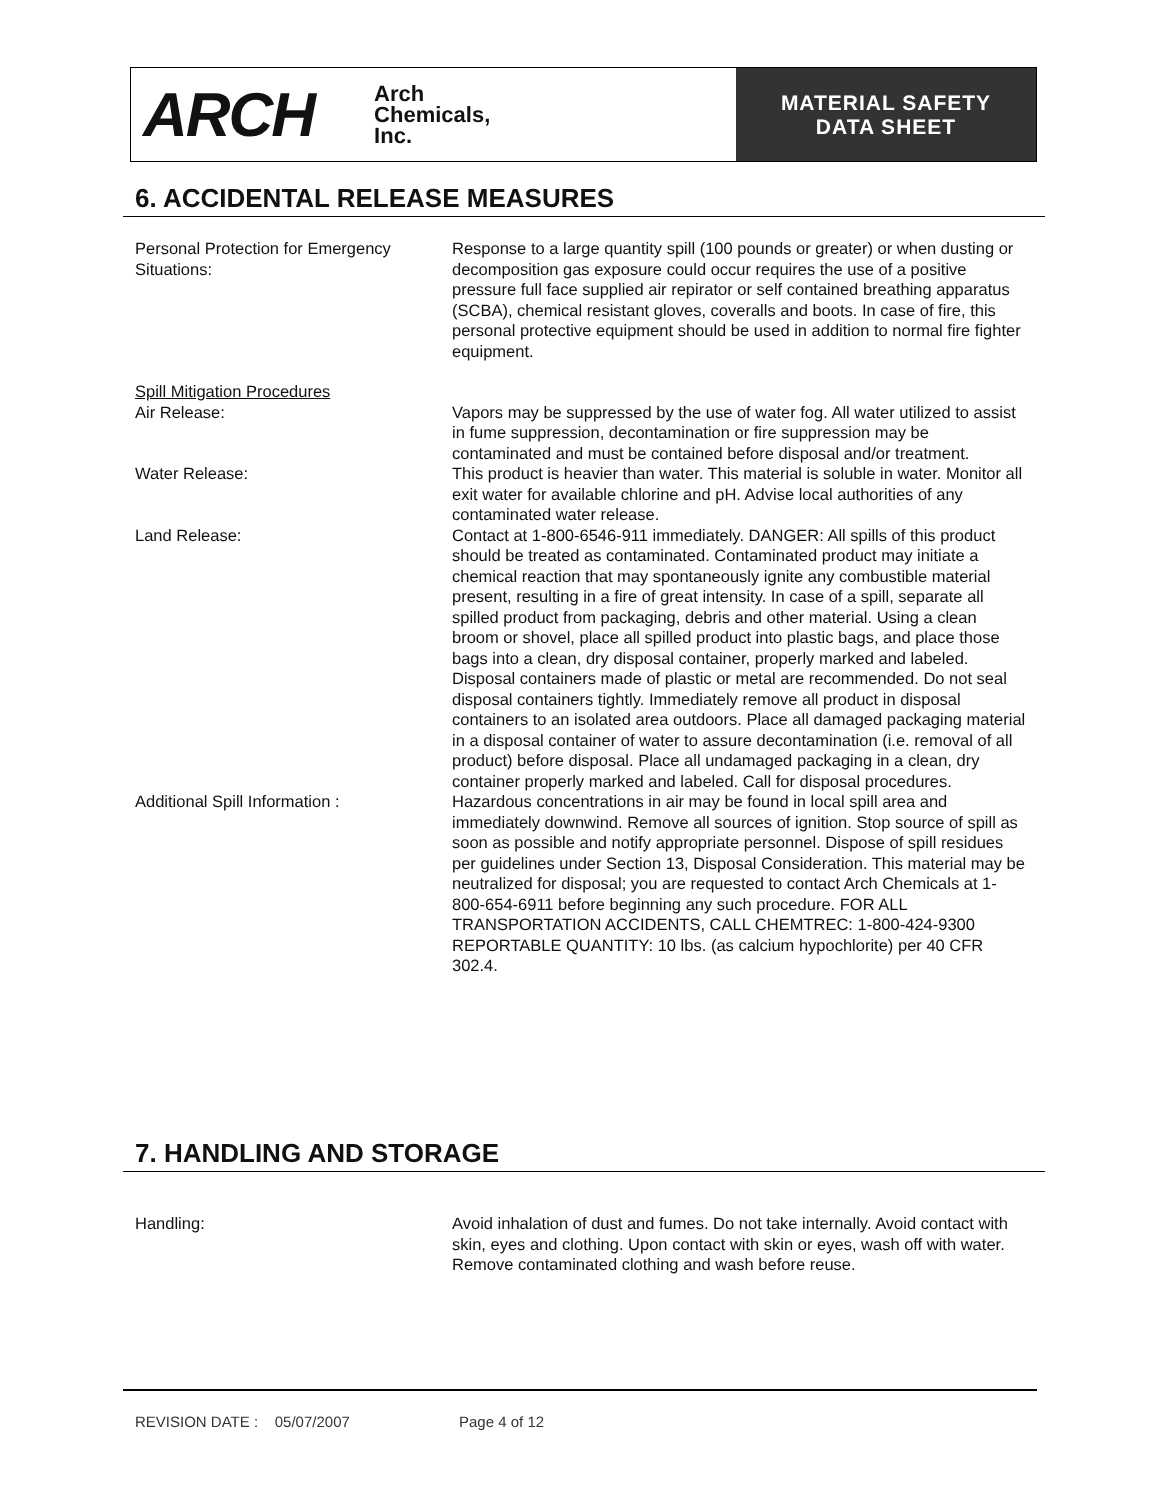ARCH Arch
Chemicals,
Inc.
MATERIAL SAFETY
DATA SHEET
6. ACCIDENTAL RELEASE MEASURES
Personal Protection for Emergency Situations:
Response to a large quantity spill (100 pounds or greater) or when dusting or decomposition gas exposure could occur requires the use of a positive pressure full face supplied air repirator or self contained breathing apparatus (SCBA), chemical resistant gloves, coveralls and boots. In case of fire, this personal protective equipment should be used in addition to normal fire fighter equipment.
Spill Mitigation Procedures
Air Release: Vapors may be suppressed by the use of water fog. All water utilized to assist in fume suppression, decontamination or fire suppression may be contaminated and must be contained before disposal and/or treatment.
Water Release: This product is heavier than water. This material is soluble in water. Monitor all exit water for available chlorine and pH. Advise local authorities of any contaminated water release.
Land Release: Contact at 1-800-6546-911 immediately. DANGER: All spills of this product should be treated as contaminated. Contaminated product may initiate a chemical reaction that may spontaneously ignite any combustible material present, resulting in a fire of great intensity. In case of a spill, separate all spilled product from packaging, debris and other material. Using a clean broom or shovel, place all spilled product into plastic bags, and place those bags into a clean, dry disposal container, properly marked and labeled. Disposal containers made of plastic or metal are recommended. Do not seal disposal containers tightly. Immediately remove all product in disposal containers to an isolated area outdoors. Place all damaged packaging material in a disposal container of water to assure decontamination (i.e. removal of all product) before disposal. Place all undamaged packaging in a clean, dry container properly marked and labeled. Call for disposal procedures.
Additional Spill Information : Hazardous concentrations in air may be found in local spill area and immediately downwind. Remove all sources of ignition. Stop source of spill as soon as possible and notify appropriate personnel. Dispose of spill residues per guidelines under Section 13, Disposal Consideration. This material may be neutralized for disposal; you are requested to contact Arch Chemicals at 1-800-654-6911 before beginning any such procedure. FOR ALL TRANSPORTATION ACCIDENTS, CALL CHEMTREC: 1-800-424-9300 REPORTABLE QUANTITY: 10 lbs. (as calcium hypochlorite) per 40 CFR 302.4.
7. HANDLING AND STORAGE
Handling: Avoid inhalation of dust and fumes. Do not take internally. Avoid contact with skin, eyes and clothing. Upon contact with skin or eyes, wash off with water. Remove contaminated clothing and wash before reuse.
REVISION DATE : 05/07/2007 Page 4 of 12